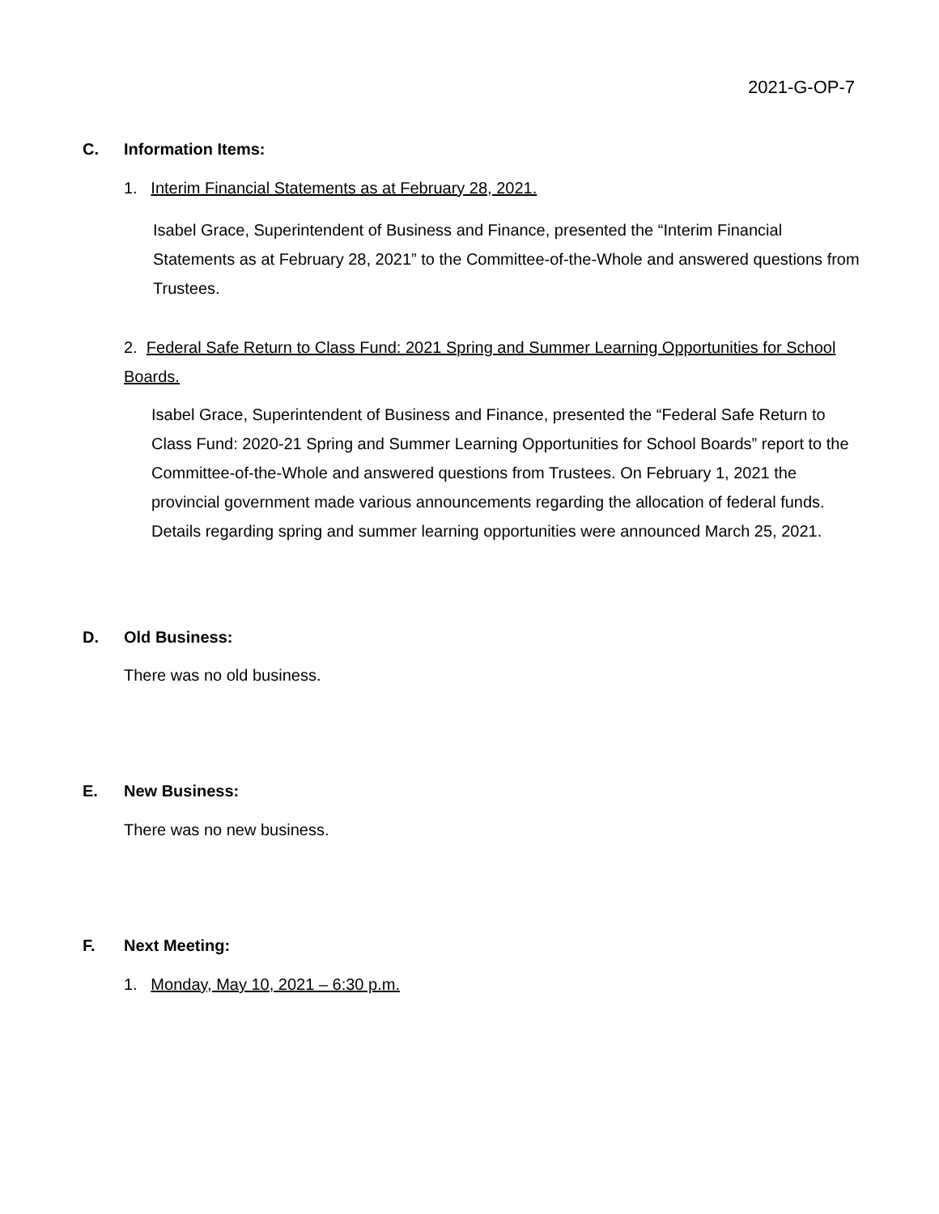2021-G-OP-7
C. Information Items:
1. Interim Financial Statements as at February 28, 2021.
Isabel Grace, Superintendent of Business and Finance, presented the “Interim Financial Statements as at February 28, 2021” to the Committee-of-the-Whole and answered questions from Trustees.
2. Federal Safe Return to Class Fund: 2021 Spring and Summer Learning Opportunities for School Boards.
Isabel Grace, Superintendent of Business and Finance, presented the “Federal Safe Return to Class Fund: 2020-21 Spring and Summer Learning Opportunities for School Boards” report to the Committee-of-the-Whole and answered questions from Trustees. On February 1, 2021 the provincial government made various announcements regarding the allocation of federal funds. Details regarding spring and summer learning opportunities were announced March 25, 2021.
D. Old Business:
There was no old business.
E. New Business:
There was no new business.
F. Next Meeting:
1. Monday, May 10, 2021 – 6:30 p.m.